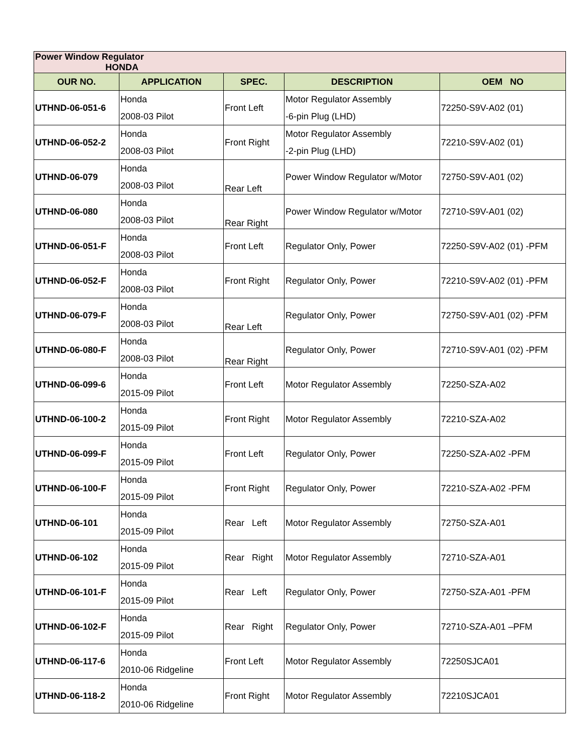| Power Window Regulator HONDA | | | | |
| OUR NO. | APPLICATION | SPEC. | DESCRIPTION | OEM NO |
| UTHND-06-051-6 | Honda 2008-03 Pilot | Front Left | Motor Regulator Assembly -6-pin Plug (LHD) | 72250-S9V-A02 (01) |
| UTHND-06-052-2 | Honda 2008-03 Pilot | Front Right | Motor Regulator Assembly -2-pin Plug (LHD) | 72210-S9V-A02 (01) |
| UTHND-06-079 | Honda 2008-03 Pilot | Rear Left | Power Window Regulator w/Motor | 72750-S9V-A01 (02) |
| UTHND-06-080 | Honda 2008-03 Pilot | Rear Right | Power Window Regulator w/Motor | 72710-S9V-A01 (02) |
| UTHND-06-051-F | Honda 2008-03 Pilot | Front Left | Regulator Only, Power | 72250-S9V-A02 (01) -PFM |
| UTHND-06-052-F | Honda 2008-03 Pilot | Front Right | Regulator Only, Power | 72210-S9V-A02 (01) -PFM |
| UTHND-06-079-F | Honda 2008-03 Pilot | Rear Left | Regulator Only, Power | 72750-S9V-A01 (02) -PFM |
| UTHND-06-080-F | Honda 2008-03 Pilot | Rear Right | Regulator Only, Power | 72710-S9V-A01 (02) -PFM |
| UTHND-06-099-6 | Honda 2015-09 Pilot | Front Left | Motor Regulator Assembly | 72250-SZA-A02 |
| UTHND-06-100-2 | Honda 2015-09 Pilot | Front Right | Motor Regulator Assembly | 72210-SZA-A02 |
| UTHND-06-099-F | Honda 2015-09 Pilot | Front Left | Regulator Only, Power | 72250-SZA-A02 -PFM |
| UTHND-06-100-F | Honda 2015-09 Pilot | Front Right | Regulator Only, Power | 72210-SZA-A02 -PFM |
| UTHND-06-101 | Honda 2015-09 Pilot | Rear Left | Motor Regulator Assembly | 72750-SZA-A01 |
| UTHND-06-102 | Honda 2015-09 Pilot | Rear Right | Motor Regulator Assembly | 72710-SZA-A01 |
| UTHND-06-101-F | Honda 2015-09 Pilot | Rear Left | Regulator Only, Power | 72750-SZA-A01 -PFM |
| UTHND-06-102-F | Honda 2015-09 Pilot | Rear Right | Regulator Only, Power | 72710-SZA-A01 –PFM |
| UTHND-06-117-6 | Honda 2010-06 Ridgeline | Front Left | Motor Regulator Assembly | 72250SJCA01 |
| UTHND-06-118-2 | Honda 2010-06 Ridgeline | Front Right | Motor Regulator Assembly | 72210SJCA01 |